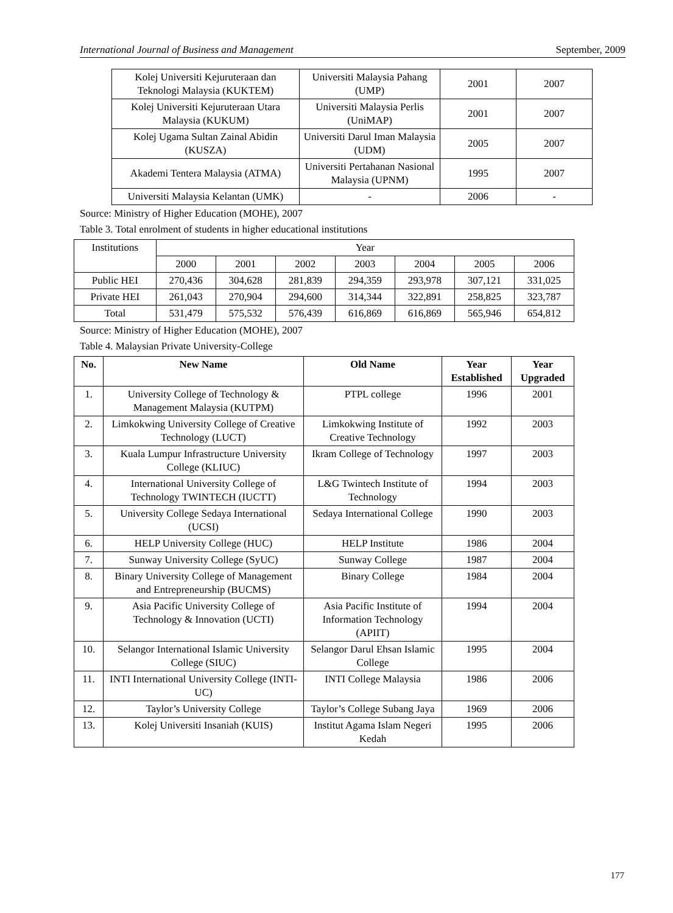International Journal of Business and Management September, 2009
| Kolej Universiti Kejuruteraan dan Teknologi Malaysia (KUKTEM) | Universiti Malaysia Pahang (UMP) | 2001 | 2007 |
| Kolej Universiti Kejuruteraan Utara Malaysia (KUKUM) | Universiti Malaysia Perlis (UniMAP) | 2001 | 2007 |
| Kolej Ugama Sultan Zainal Abidin (KUSZA) | Universiti Darul Iman Malaysia (UDM) | 2005 | 2007 |
| Akademi Tentera Malaysia (ATMA) | Universiti Pertahanan Nasional Malaysia (UPNM) | 1995 | 2007 |
| Universiti Malaysia Kelantan (UMK) | - | 2006 | - |
Source: Ministry of Higher Education (MOHE), 2007
Table 3. Total enrolment of students in higher educational institutions
| Institutions | Year | | | | | | |
| | 2000 | 2001 | 2002 | 2003 | 2004 | 2005 | 2006 |
| Public HEI | 270,436 | 304,628 | 281,839 | 294,359 | 293,978 | 307,121 | 331,025 |
| Private HEI | 261,043 | 270,904 | 294,600 | 314,344 | 322,891 | 258,825 | 323,787 |
| Total | 531,479 | 575,532 | 576,439 | 616,869 | 616,869 | 565,946 | 654,812 |
Source: Ministry of Higher Education (MOHE), 2007
Table 4. Malaysian Private University-College
| No. | New Name | Old Name | Year Established | Year Upgraded |
| --- | --- | --- | --- | --- |
| 1. | University College of Technology & Management Malaysia (KUTPM) | PTPL college | 1996 | 2001 |
| 2. | Limkokwing University College of Creative Technology (LUCT) | Limkokwing Institute of Creative Technology | 1992 | 2003 |
| 3. | Kuala Lumpur Infrastructure University College (KLIUC) | Ikram College of Technology | 1997 | 2003 |
| 4. | International University College of Technology TWINTECH (IUCTT) | L&G Twintech Institute of Technology | 1994 | 2003 |
| 5. | University College Sedaya International (UCSI) | Sedaya International College | 1990 | 2003 |
| 6. | HELP University College (HUC) | HELP Institute | 1986 | 2004 |
| 7. | Sunway University College (SyUC) | Sunway College | 1987 | 2004 |
| 8. | Binary University College of Management and Entrepreneurship (BUCMS) | Binary College | 1984 | 2004 |
| 9. | Asia Pacific University College of Technology & Innovation (UCTI) | Asia Pacific Institute of Information Technology (APIIT) | 1994 | 2004 |
| 10. | Selangor International Islamic University College (SIUC) | Selangor Darul Ehsan Islamic College | 1995 | 2004 |
| 11. | INTI International University College (INTI-UC) | INTI College Malaysia | 1986 | 2006 |
| 12. | Taylor’s University College | Taylor’s College Subang Jaya | 1969 | 2006 |
| 13. | Kolej Universiti Insaniah (KUIS) | Institut Agama Islam Negeri Kedah | 1995 | 2006 |
177